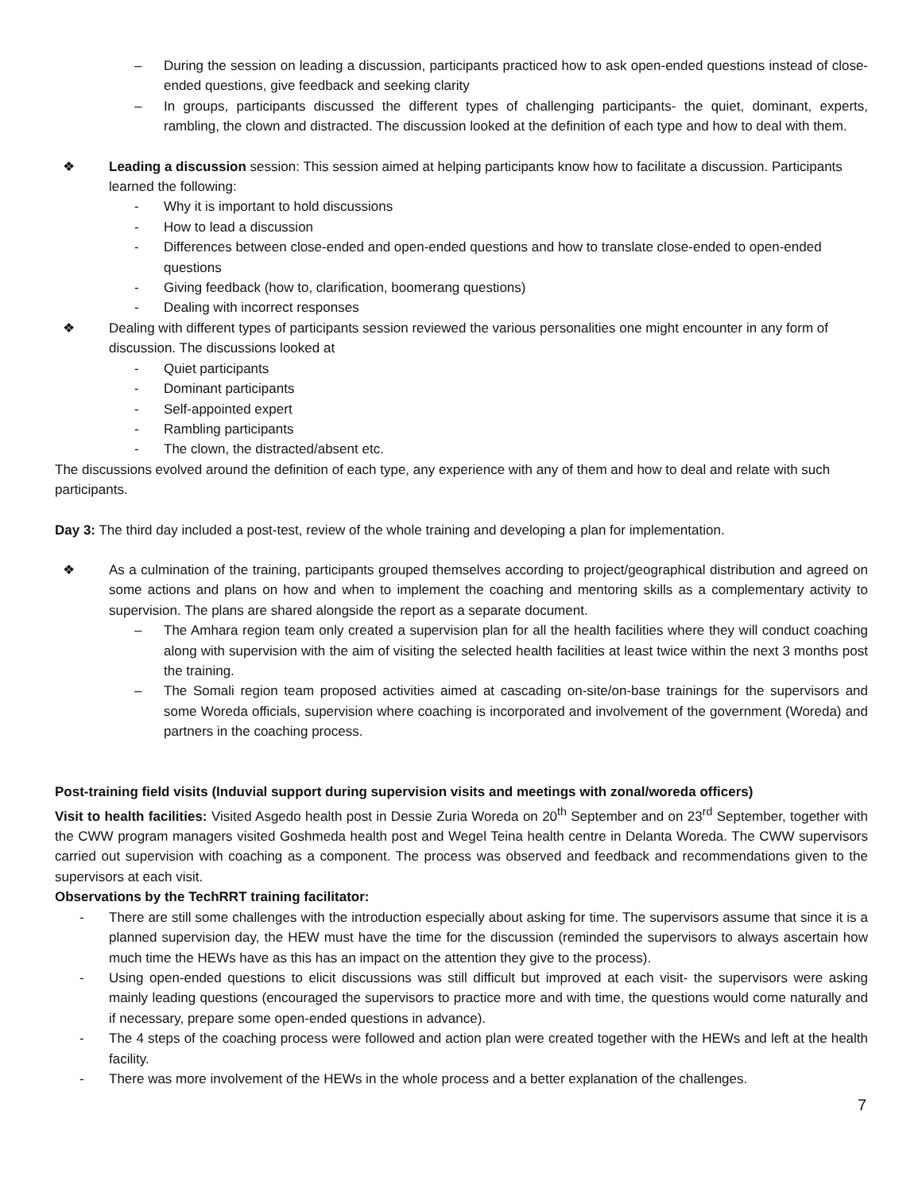– During the session on leading a discussion, participants practiced how to ask open-ended questions instead of close-ended questions, give feedback and seeking clarity
– In groups, participants discussed the different types of challenging participants- the quiet, dominant, experts, rambling, the clown and distracted. The discussion looked at the definition of each type and how to deal with them.
❖ Leading a discussion session: This session aimed at helping participants know how to facilitate a discussion. Participants learned the following:
- Why it is important to hold discussions
- How to lead a discussion
- Differences between close-ended and open-ended questions and how to translate close-ended to open-ended questions
- Giving feedback (how to, clarification, boomerang questions)
- Dealing with incorrect responses
❖ Dealing with different types of participants session reviewed the various personalities one might encounter in any form of discussion. The discussions looked at
- Quiet participants
- Dominant participants
- Self-appointed expert
- Rambling participants
- The clown, the distracted/absent etc.
The discussions evolved around the definition of each type, any experience with any of them and how to deal and relate with such participants.
Day 3: The third day included a post-test, review of the whole training and developing a plan for implementation.
❖ As a culmination of the training, participants grouped themselves according to project/geographical distribution and agreed on some actions and plans on how and when to implement the coaching and mentoring skills as a complementary activity to supervision. The plans are shared alongside the report as a separate document.
– The Amhara region team only created a supervision plan for all the health facilities where they will conduct coaching along with supervision with the aim of visiting the selected health facilities at least twice within the next 3 months post the training.
– The Somali region team proposed activities aimed at cascading on-site/on-base trainings for the supervisors and some Woreda officials, supervision where coaching is incorporated and involvement of the government (Woreda) and partners in the coaching process.
Post-training field visits (Induvial support during supervision visits and meetings with zonal/woreda officers)
Visit to health facilities: Visited Asgedo health post in Dessie Zuria Woreda on 20<sup>th</sup> September and on 23<sup>rd</sup> September, together with the CWW program managers visited Goshmeda health post and Wegel Teina health centre in Delanta Woreda. The CWW supervisors carried out supervision with coaching as a component. The process was observed and feedback and recommendations given to the supervisors at each visit.
Observations by the TechRRT training facilitator:
- There are still some challenges with the introduction especially about asking for time. The supervisors assume that since it is a planned supervision day, the HEW must have the time for the discussion (reminded the supervisors to always ascertain how much time the HEWs have as this has an impact on the attention they give to the process).
- Using open-ended questions to elicit discussions was still difficult but improved at each visit- the supervisors were asking mainly leading questions (encouraged the supervisors to practice more and with time, the questions would come naturally and if necessary, prepare some open-ended questions in advance).
- The 4 steps of the coaching process were followed and action plan were created together with the HEWs and left at the health facility.
- There was more involvement of the HEWs in the whole process and a better explanation of the challenges.
7